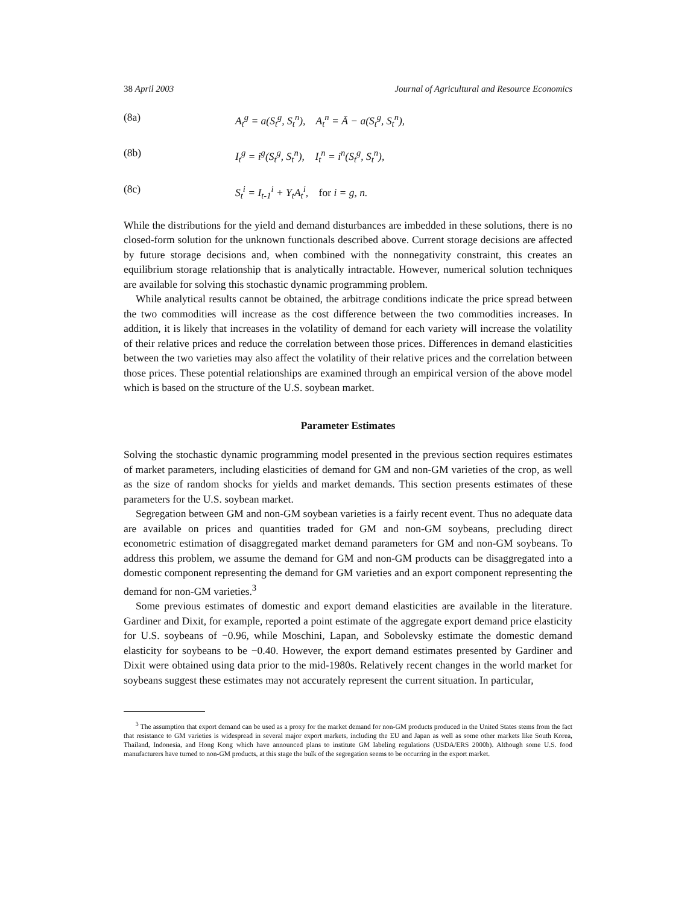38 April 2003 Journal of Agricultural and Resource Economics
(8a) A<sub>t</sub><sup>g</sup> = a(S<sub>t</sub><sup>g</sup>, S<sub>t</sub><sup>n</sup>), A<sub>t</sub><sup>n</sup> = Ā − a(S<sub>t</sub><sup>g</sup>, S<sub>t</sub><sup>n</sup>),
(8b) I<sub>t</sub><sup>g</sup> = i<sup>g</sup>(S<sub>t</sub><sup>g</sup>, S<sub>t</sub><sup>n</sup>), I<sub>t</sub><sup>n</sup> = i<sup>n</sup>(S<sub>t</sub><sup>g</sup>, S<sub>t</sub><sup>n</sup>),
(8c) S<sub>t</sub><sup>i</sup> = I<sub>t-1</sub><sup>i</sup> + Y<sub>t</sub>A<sub>t</sub><sup>i</sup>, for i = g, n.
While the distributions for the yield and demand disturbances are imbedded in these solutions, there is no closed-form solution for the unknown functionals described above. Current storage decisions are affected by future storage decisions and, when combined with the nonnegativity constraint, this creates an equilibrium storage relationship that is analytically intractable. However, numerical solution techniques are available for solving this stochastic dynamic programming problem.
While analytical results cannot be obtained, the arbitrage conditions indicate the price spread between the two commodities will increase as the cost difference between the two commodities increases. In addition, it is likely that increases in the volatility of demand for each variety will increase the volatility of their relative prices and reduce the correlation between those prices. Differences in demand elasticities between the two varieties may also affect the volatility of their relative prices and the correlation between those prices. These potential relationships are examined through an empirical version of the above model which is based on the structure of the U.S. soybean market.
Parameter Estimates
Solving the stochastic dynamic programming model presented in the previous section requires estimates of market parameters, including elasticities of demand for GM and non-GM varieties of the crop, as well as the size of random shocks for yields and market demands. This section presents estimates of these parameters for the U.S. soybean market.
Segregation between GM and non-GM soybean varieties is a fairly recent event. Thus no adequate data are available on prices and quantities traded for GM and non-GM soybeans, precluding direct econometric estimation of disaggregated market demand parameters for GM and non-GM soybeans. To address this problem, we assume the demand for GM and non-GM products can be disaggregated into a domestic component representing the demand for GM varieties and an export component representing the demand for non-GM varieties.<sup>3</sup>
Some previous estimates of domestic and export demand elasticities are available in the literature. Gardiner and Dixit, for example, reported a point estimate of the aggregate export demand price elasticity for U.S. soybeans of −0.96, while Moschini, Lapan, and Sobolevsky estimate the domestic demand elasticity for soybeans to be −0.40. However, the export demand estimates presented by Gardiner and Dixit were obtained using data prior to the mid-1980s. Relatively recent changes in the world market for soybeans suggest these estimates may not accurately represent the current situation. In particular,
<sup>3</sup> The assumption that export demand can be used as a proxy for the market demand for non-GM products produced in the United States stems from the fact that resistance to GM varieties is widespread in several major export markets, including the EU and Japan as well as some other markets like South Korea, Thailand, Indonesia, and Hong Kong which have announced plans to institute GM labeling regulations (USDA/ERS 2000b). Although some U.S. food manufacturers have turned to non-GM products, at this stage the bulk of the segregation seems to be occurring in the export market.